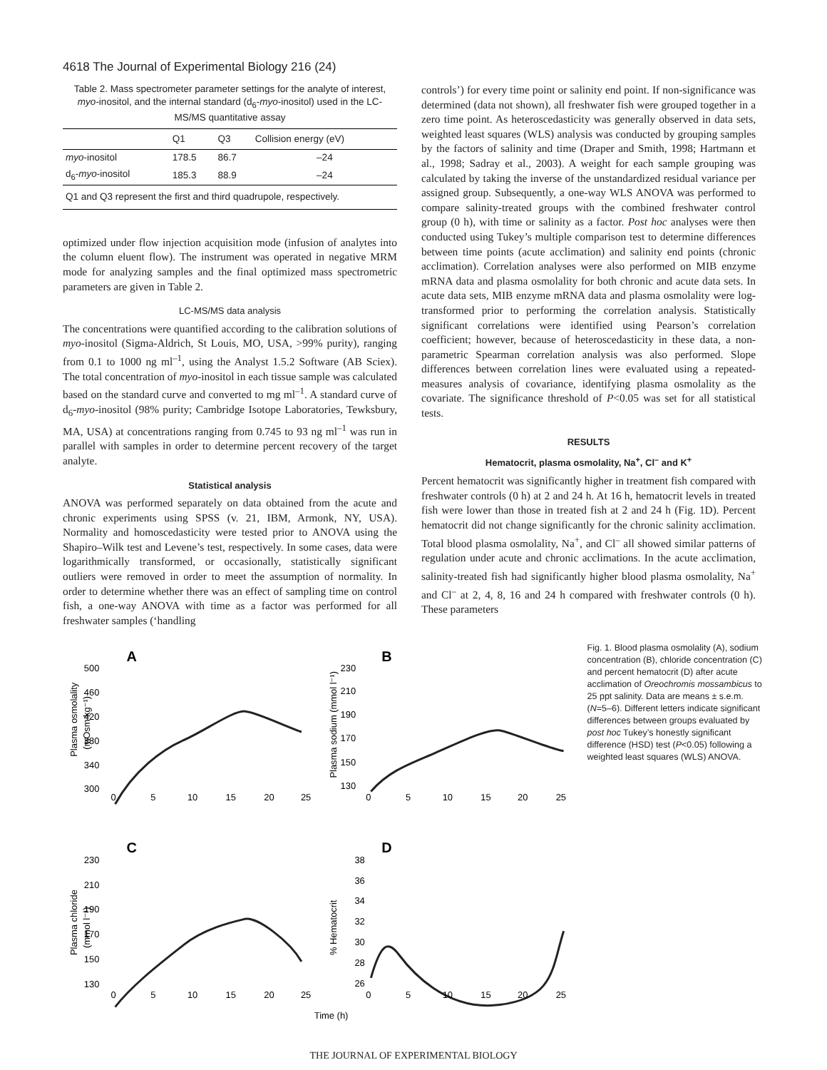4618 The Journal of Experimental Biology 216 (24)
Table 2. Mass spectrometer parameter settings for the analyte of interest, myo-inositol, and the internal standard (d<sub>6</sub>-myo-inositol) used in the LC-MS/MS quantitative assay
| | Q1 | Q3 | Collision energy (eV) |
| --- | --- | --- | --- |
| myo -inositol | 178.5 | 86.7 | –24 |
| d<sub>6</sub>- myo -inositol | 185.3 | 88.9 | –24 |
| Q1 and Q3 represent the first and third quadrupole, respectively. | | | |
optimized under flow injection acquisition mode (infusion of analytes into the column eluent flow). The instrument was operated in negative MRM mode for analyzing samples and the final optimized mass spectrometric parameters are given in Table 2.
LC-MS/MS data analysis
The concentrations were quantified according to the calibration solutions of myo-inositol (Sigma-Aldrich, St Louis, MO, USA, >99% purity), ranging from 0.1 to 1000 ng ml<sup>–1</sup>, using the Analyst 1.5.2 Software (AB Sciex). The total concentration of myo-inositol in each tissue sample was calculated based on the standard curve and converted to mg ml<sup>–1</sup>. A standard curve of d<sub>6</sub>-myo-inositol (98% purity; Cambridge Isotope Laboratories, Tewksbury, MA, USA) at concentrations ranging from 0.745 to 93 ng ml<sup>–1</sup> was run in parallel with samples in order to determine percent recovery of the target analyte.
Statistical analysis
ANOVA was performed separately on data obtained from the acute and chronic experiments using SPSS (v. 21, IBM, Armonk, NY, USA). Normality and homoscedasticity were tested prior to ANOVA using the Shapiro–Wilk test and Levene’s test, respectively. In some cases, data were logarithmically transformed, or occasionally, statistically significant outliers were removed in order to meet the assumption of normality. In order to determine whether there was an effect of sampling time on control fish, a one-way ANOVA with time as a factor was performed for all freshwater samples (‘handling
controls’) for every time point or salinity end point. If non-significance was determined (data not shown), all freshwater fish were grouped together in a zero time point. As heteroscedasticity was generally observed in data sets, weighted least squares (WLS) analysis was conducted by grouping samples by the factors of salinity and time (Draper and Smith, 1998; Hartmann et al., 1998; Sadray et al., 2003). A weight for each sample grouping was calculated by taking the inverse of the unstandardized residual variance per assigned group. Subsequently, a one-way WLS ANOVA was performed to compare salinity-treated groups with the combined freshwater control group (0 h), with time or salinity as a factor. Post hoc analyses were then conducted using Tukey’s multiple comparison test to determine differences between time points (acute acclimation) and salinity end points (chronic acclimation). Correlation analyses were also performed on MIB enzyme mRNA data and plasma osmolality for both chronic and acute data sets. In acute data sets, MIB enzyme mRNA data and plasma osmolality were log-transformed prior to performing the correlation analysis. Statistically significant correlations were identified using Pearson’s correlation coefficient; however, because of heteroscedasticity in these data, a non-parametric Spearman correlation analysis was also performed. Slope differences between correlation lines were evaluated using a repeated-measures analysis of covariance, identifying plasma osmolality as the covariate. The significance threshold of P<0.05 was set for all statistical tests.
RESULTS
Hematocrit, plasma osmolality, Na<sup>+</sup>, Cl<sup>–</sup> and K<sup>+</sup>
Percent hematocrit was significantly higher in treatment fish compared with freshwater controls (0 h) at 2 and 24 h. At 16 h, hematocrit levels in treated fish were lower than those in treated fish at 2 and 24 h (Fig. 1D). Percent hematocrit did not change significantly for the chronic salinity acclimation. Total blood plasma osmolality, Na<sup>+</sup>, and Cl<sup>–</sup> all showed similar patterns of regulation under acute and chronic acclimations. In the acute acclimation, salinity-treated fish had significantly higher blood plasma osmolality, Na<sup>+</sup> and Cl<sup>–</sup> at 2, 4, 8, 16 and 24 h compared with freshwater controls (0 h). These parameters
A
B
C
D
500
460
420
380
340
300
230
210
190
170
150
130
0
5
10
15
20
25
0
5
10
15
20
25
230
210
190
170
150
130
38
36
34
32
30
28
26
0
5
10
15
20
25
0
5
10
15
20
25
Time (h)
Plasma osmolality
(mOsm kg⁻¹)
Plasma sodium (mmol l⁻¹)
Plasma chloride
(mmol l⁻¹)
% Hematocrit
Fig. 1. Blood plasma osmolality (A), sodium concentration (B), chloride concentration (C) and percent hematocrit (D) after acute acclimation of Oreochromis mossambicus to 25 ppt salinity. Data are means ± s.e.m. (N=5–6). Different letters indicate significant differences between groups evaluated by post hoc Tukey’s honestly significant difference (HSD) test (P<0.05) following a weighted least squares (WLS) ANOVA.
THE JOURNAL OF EXPERIMENTAL BIOLOGY